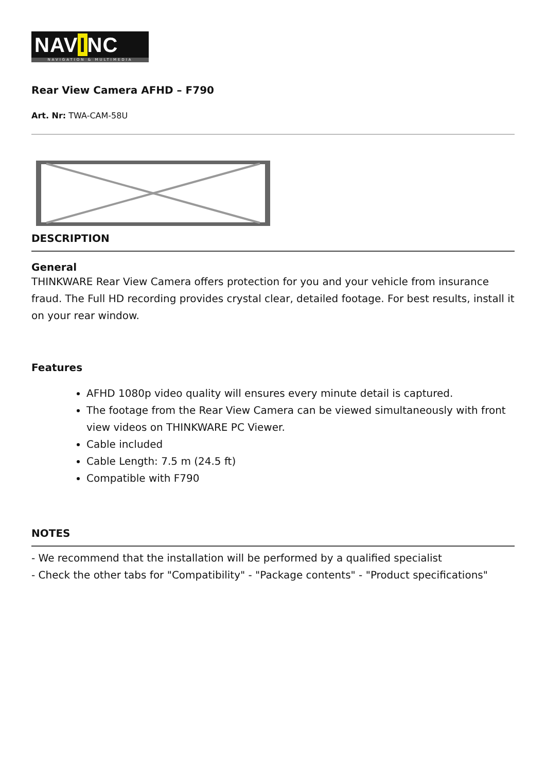NAV I NC
NAVIGATION & MULTIMEDIA
Rear View Camera AFHD – F790
Art. Nr: TWA-CAM-58U
DESCRIPTION
General
THINKWARE Rear View Camera offers protection for you and your vehicle from insurance fraud. The Full HD recording provides crystal clear, detailed footage. For best results, install it on your rear window.
Features
AFHD 1080p video quality will ensures every minute detail is captured.
The footage from the Rear View Camera can be viewed simultaneously with front view videos on THINKWARE PC Viewer.
Cable included
Cable Length: 7.5 m (24.5 ft)
Compatible with F790
NOTES
- We recommend that the installation will be performed by a qualified specialist
- Check the other tabs for "Compatibility" - "Package contents" - "Product specifications"